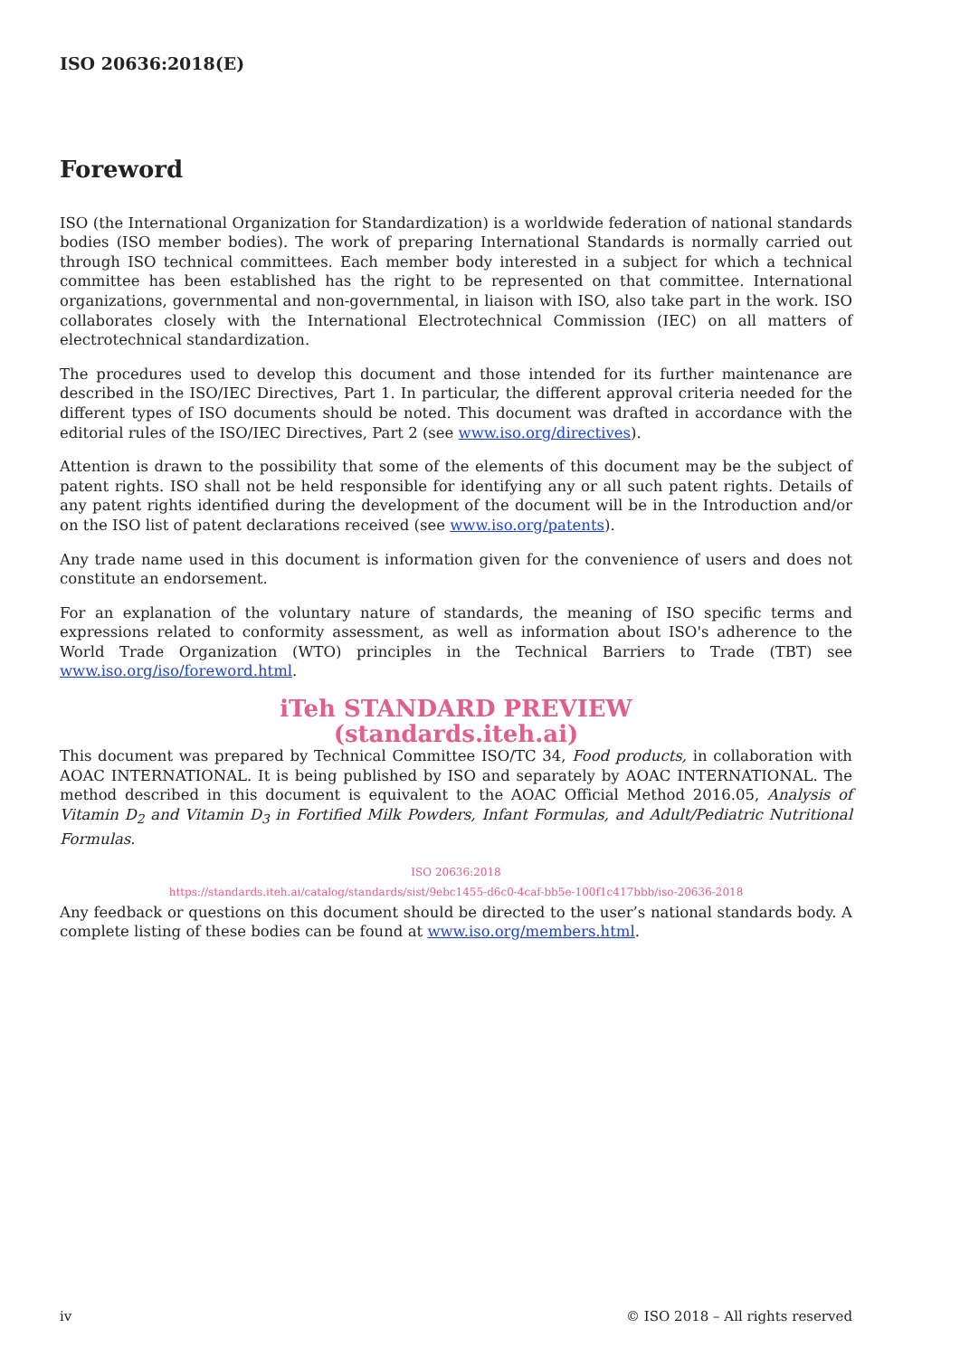ISO 20636:2018(E)
Foreword
ISO (the International Organization for Standardization) is a worldwide federation of national standards bodies (ISO member bodies). The work of preparing International Standards is normally carried out through ISO technical committees. Each member body interested in a subject for which a technical committee has been established has the right to be represented on that committee. International organizations, governmental and non-governmental, in liaison with ISO, also take part in the work. ISO collaborates closely with the International Electrotechnical Commission (IEC) on all matters of electrotechnical standardization.
The procedures used to develop this document and those intended for its further maintenance are described in the ISO/IEC Directives, Part 1. In particular, the different approval criteria needed for the different types of ISO documents should be noted. This document was drafted in accordance with the editorial rules of the ISO/IEC Directives, Part 2 (see www.iso.org/directives).
Attention is drawn to the possibility that some of the elements of this document may be the subject of patent rights. ISO shall not be held responsible for identifying any or all such patent rights. Details of any patent rights identified during the development of the document will be in the Introduction and/or on the ISO list of patent declarations received (see www.iso.org/patents).
Any trade name used in this document is information given for the convenience of users and does not constitute an endorsement.
For an explanation of the voluntary nature of standards, the meaning of ISO specific terms and expressions related to conformity assessment, as well as information about ISO's adherence to the World Trade Organization (WTO) principles in the Technical Barriers to Trade (TBT) see www.iso.org/iso/foreword.html.
iTeh STANDARD PREVIEW
(standards.iteh.ai)
This document was prepared by Technical Committee ISO/TC 34, Food products, in collaboration with AOAC INTERNATIONAL. It is being published by ISO and separately by AOAC INTERNATIONAL. The method described in this document is equivalent to the AOAC Official Method 2016.05, Analysis of Vitamin D<sub>2</sub> and Vitamin D<sub>3</sub> in Fortified Milk Powders, Infant Formulas, and Adult/Pediatric Nutritional Formulas.
ISO 20636:2018
https://standards.iteh.ai/catalog/standards/sist/9ebc1455-d6c0-4caf-bb5e-100f1c417bbb/iso-20636-2018
Any feedback or questions on this document should be directed to the user’s national standards body. A complete listing of these bodies can be found at www.iso.org/members.html.
iv © ISO 2018 – All rights reserved